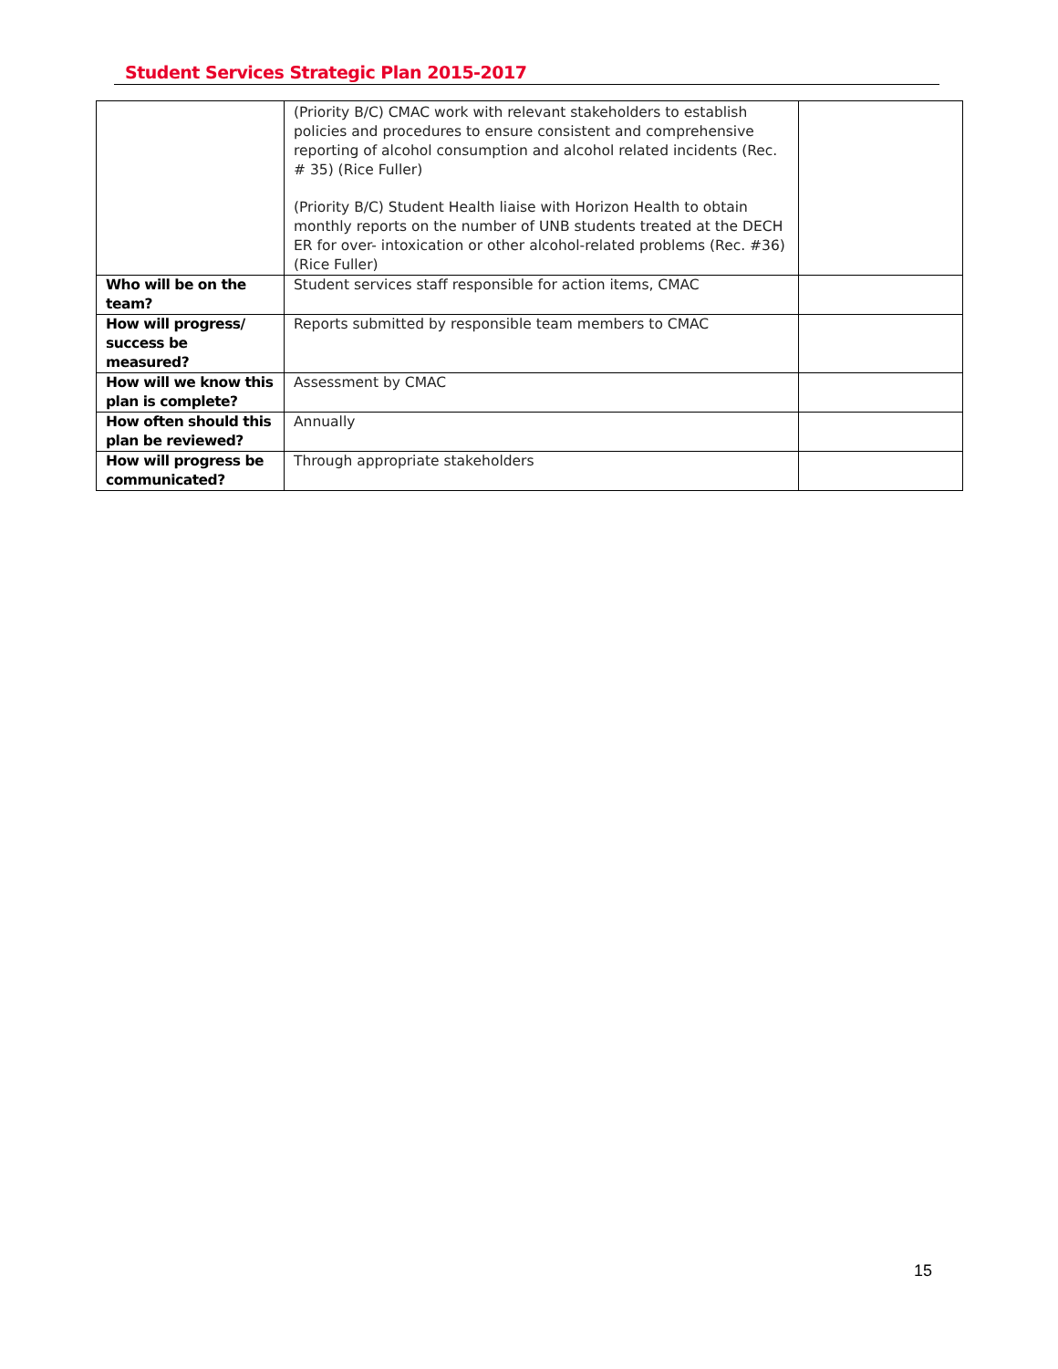Student Services Strategic Plan 2015-2017
| | (Priority B/C) CMAC work with relevant stakeholders to establish policies and procedures to ensure consistent and comprehensive reporting of alcohol consumption and alcohol related incidents (Rec. # 35) (Rice Fuller) (Priority B/C) Student Health liaise with Horizon Health to obtain monthly reports on the number of UNB students treated at the DECH ER for over- intoxication or other alcohol-related problems (Rec. #36) (Rice Fuller) | |
| Who will be on the team? | Student services staff responsible for action items, CMAC | |
| How will progress/ success be measured? | Reports submitted by responsible team members to CMAC | |
| How will we know this plan is complete? | Assessment by CMAC | |
| How often should this plan be reviewed? | Annually | |
| How will progress be communicated? | Through appropriate stakeholders | |
15